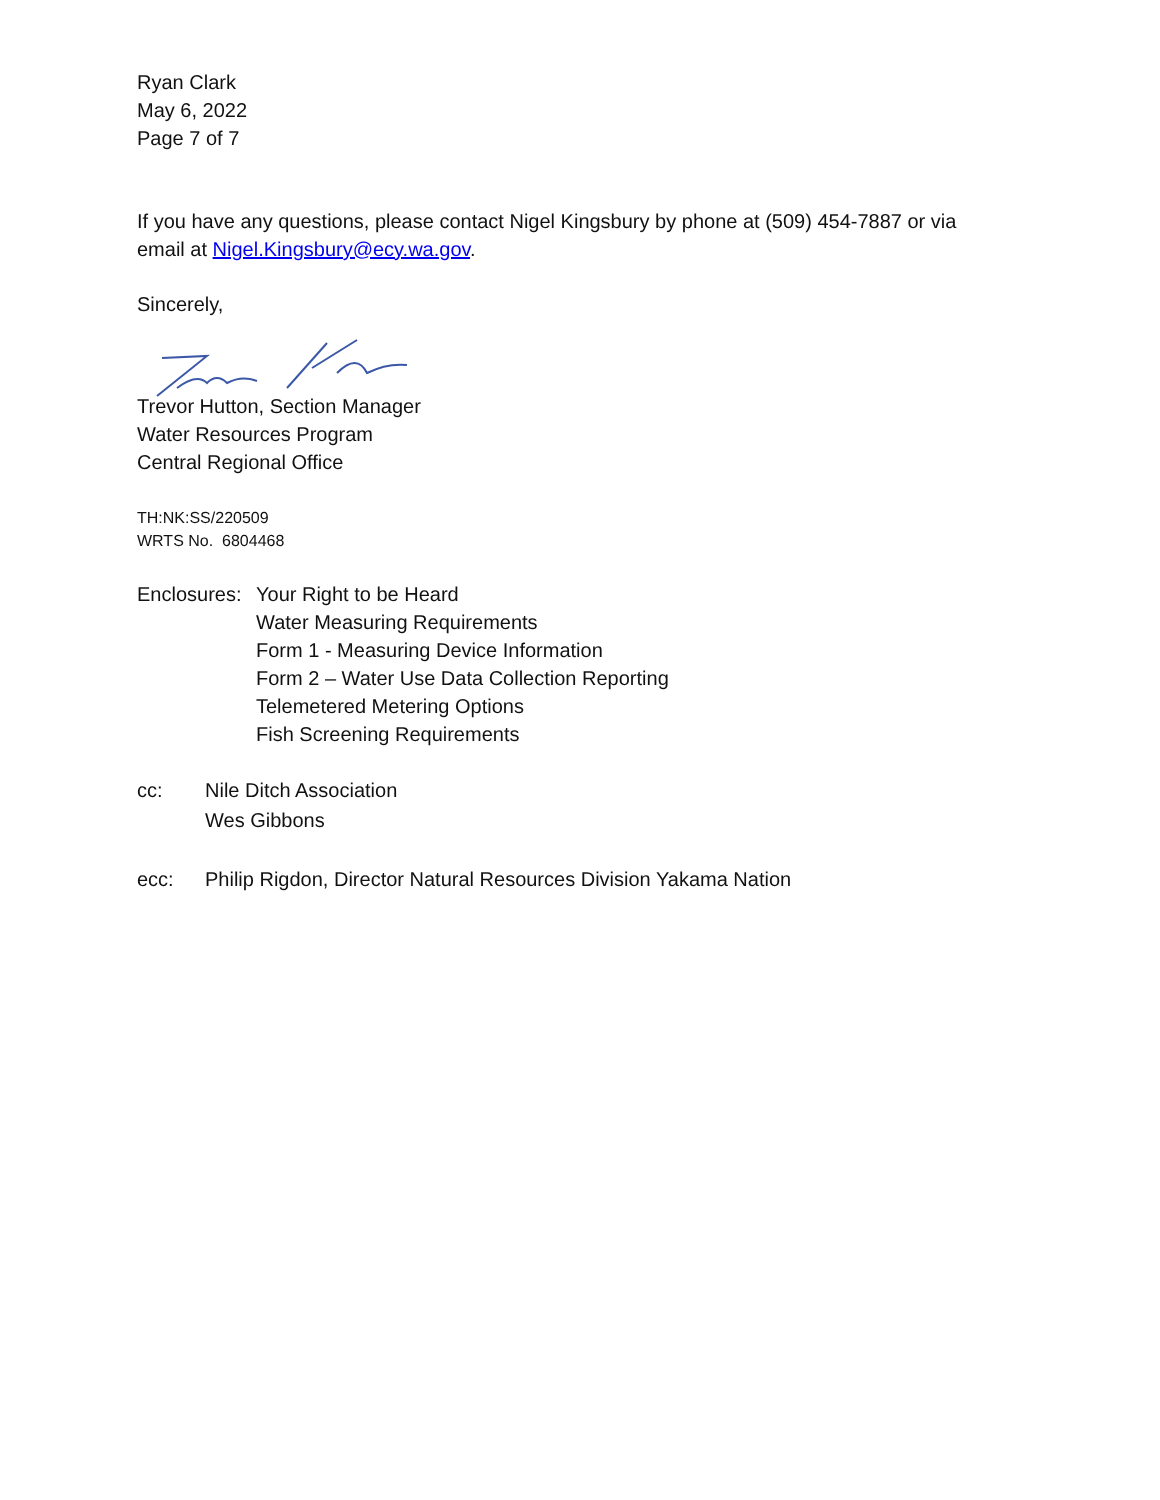Ryan Clark
May 6, 2022
Page 7 of 7
If you have any questions, please contact Nigel Kingsbury by phone at (509) 454-7887 or via email at Nigel.Kingsbury@ecy.wa.gov.
Sincerely,
Trevor Hutton, Section Manager
Water Resources Program
Central Regional Office
TH:NK:SS/220509
WRTS No. 6804468
Enclosures:
Your Right to be Heard
Water Measuring Requirements
Form 1 - Measuring Device Information
Form 2 – Water Use Data Collection Reporting
Telemetered Metering Options
Fish Screening Requirements
cc: Nile Ditch Association
Wes Gibbons
ecc: Philip Rigdon, Director Natural Resources Division Yakama Nation